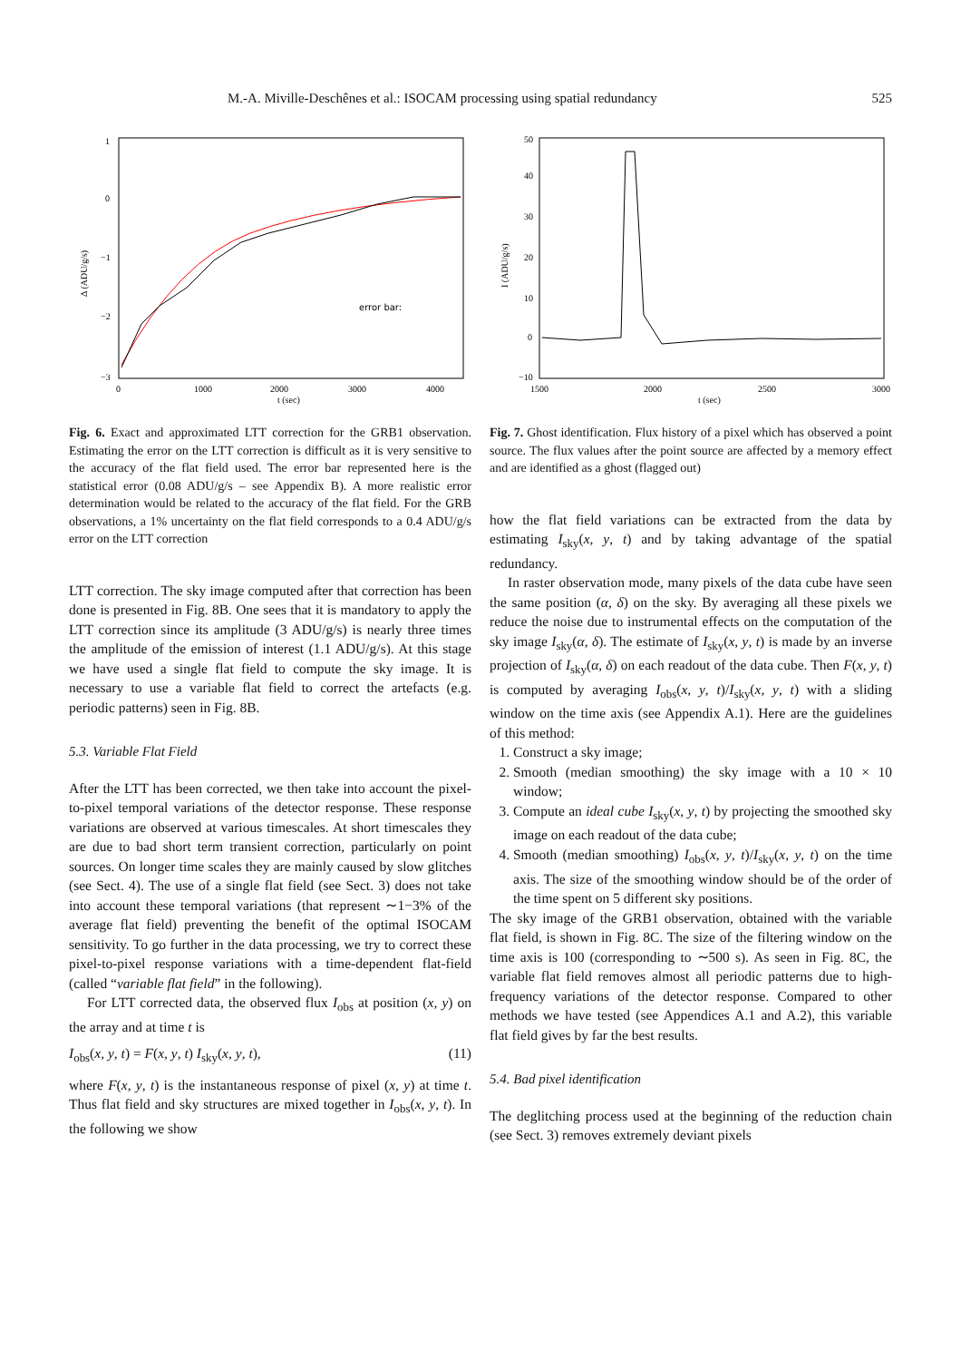M.-A. Miville-Deschênes et al.: ISOCAM processing using spatial redundancy 525
error bar:
1
0
−1
−2
−3
0
1000
2000
3000
4000
t (sec)
Δ (ADU/g/s)
Fig. 6. Exact and approximated LTT correction for the GRB1 observation. Estimating the error on the LTT correction is difficult as it is very sensitive to the accuracy of the flat field used. The error bar represented here is the statistical error (0.08 ADU/g/s – see Appendix B). A more realistic error determination would be related to the accuracy of the flat field. For the GRB observations, a 1% uncertainty on the flat field corresponds to a 0.4 ADU/g/s error on the LTT correction
LTT correction. The sky image computed after that correction has been done is presented in Fig. 8B. One sees that it is mandatory to apply the LTT correction since its amplitude (3 ADU/g/s) is nearly three times the amplitude of the emission of interest (1.1 ADU/g/s). At this stage we have used a single flat field to compute the sky image. It is necessary to use a variable flat field to correct the artefacts (e.g. periodic patterns) seen in Fig. 8B.
5.3. Variable Flat Field
After the LTT has been corrected, we then take into account the pixel-to-pixel temporal variations of the detector response. These response variations are observed at various timescales. At short timescales they are due to bad short term transient correction, particularly on point sources. On longer time scales they are mainly caused by slow glitches (see Sect. 4). The use of a single flat field (see Sect. 3) does not take into account these temporal variations (that represent ∼1−3% of the average flat field) preventing the benefit of the optimal ISOCAM sensitivity. To go further in the data processing, we try to correct these pixel-to-pixel response variations with a time-dependent flat-field (called “variable flat field” in the following).
For LTT corrected data, the observed flux I<sub>obs</sub> at position (x, y) on the array and at time t is
I<sub>obs</sub>(x, y, t) = F(x, y, t) I<sub>sky</sub>(x, y, t), (11)
where F(x, y, t) is the instantaneous response of pixel (x, y) at time t. Thus flat field and sky structures are mixed together in I<sub>obs</sub>(x, y, t). In the following we show
50
40
30
20
10
0
−10
1500
2000
2500
3000
t (sec)
I (ADU/g/s)
Fig. 7. Ghost identification. Flux history of a pixel which has observed a point source. The flux values after the point source are affected by a memory effect and are identified as a ghost (flagged out)
how the flat field variations can be extracted from the data by estimating I<sub>sky</sub>(x, y, t) and by taking advantage of the spatial redundancy.
In raster observation mode, many pixels of the data cube have seen the same position (α, δ) on the sky. By averaging all these pixels we reduce the noise due to instrumental effects on the computation of the sky image I<sub>sky</sub>(α, δ). The estimate of I<sub>sky</sub>(x, y, t) is made by an inverse projection of I<sub>sky</sub>(α, δ) on each readout of the data cube. Then F(x, y, t) is computed by averaging I<sub>obs</sub>(x, y, t)/I<sub>sky</sub>(x, y, t) with a sliding window on the time axis (see Appendix A.1). Here are the guidelines of this method:
1. Construct a sky image;
2. Smooth (median smoothing) the sky image with a 10 × 10 window;
3. Compute an ideal cube I<sub>sky</sub>(x, y, t) by projecting the smoothed sky image on each readout of the data cube;
4. Smooth (median smoothing) I<sub>obs</sub>(x, y, t)/I<sub>sky</sub>(x, y, t) on the time axis. The size of the smoothing window should be of the order of the time spent on 5 different sky positions.
The sky image of the GRB1 observation, obtained with the variable flat field, is shown in Fig. 8C. The size of the filtering window on the time axis is 100 (corresponding to ∼500 s). As seen in Fig. 8C, the variable flat field removes almost all periodic patterns due to high-frequency variations of the detector response. Compared to other methods we have tested (see Appendices A.1 and A.2), this variable flat field gives by far the best results.
5.4. Bad pixel identification
The deglitching process used at the beginning of the reduction chain (see Sect. 3) removes extremely deviant pixels